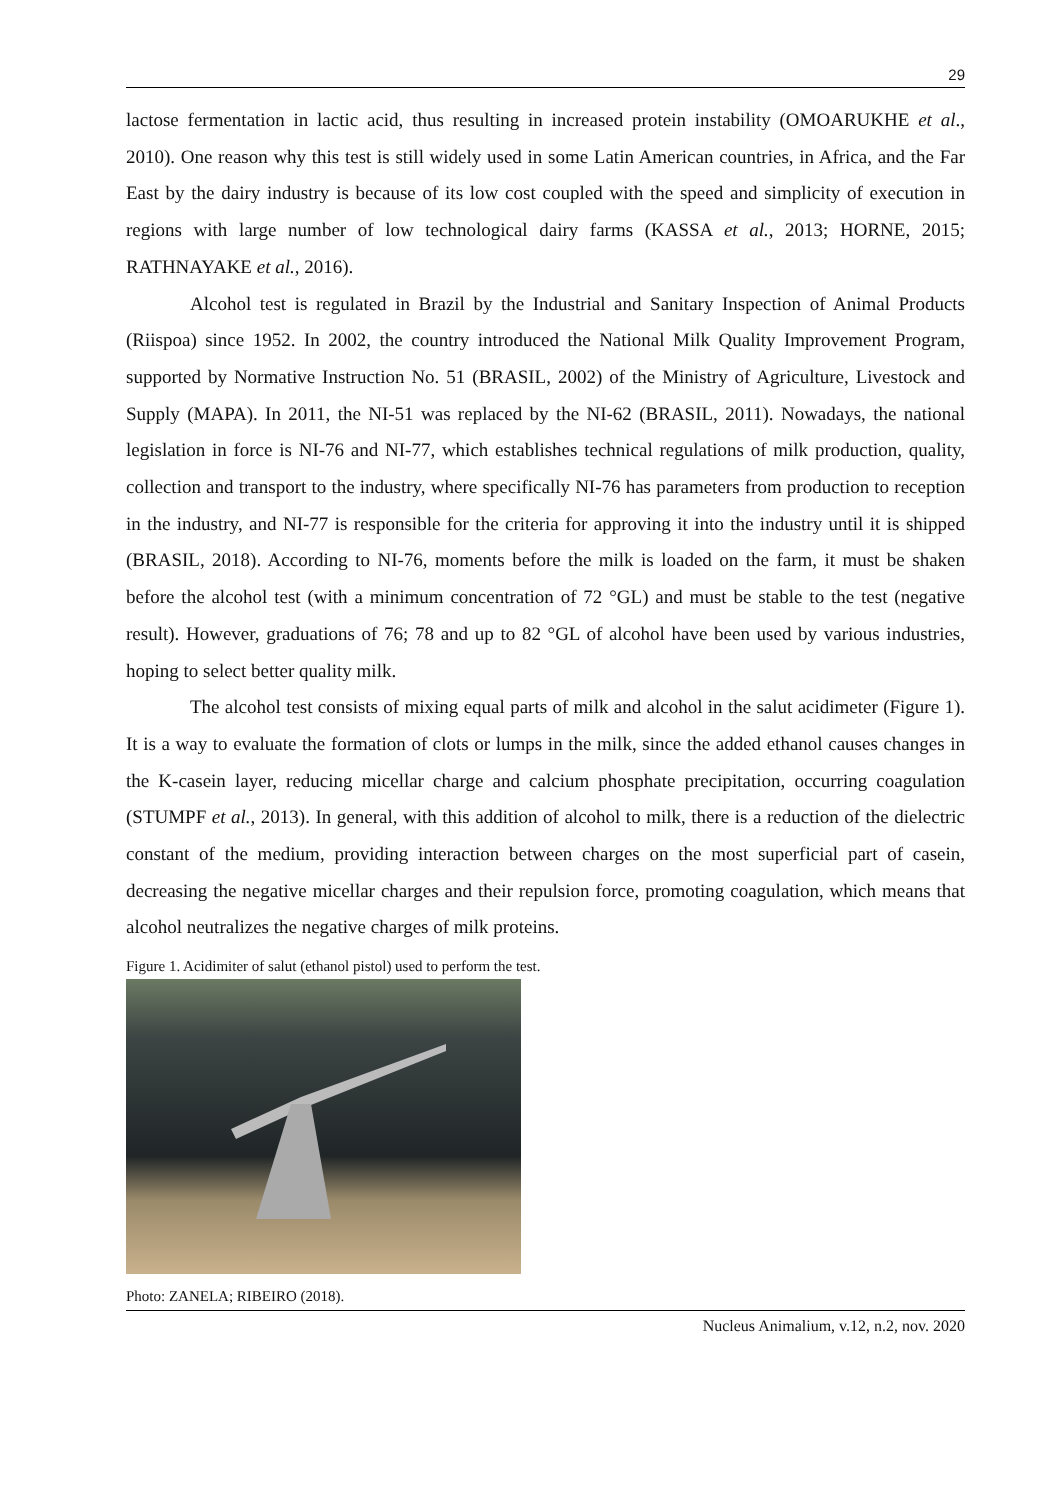29
lactose fermentation in lactic acid, thus resulting in increased protein instability (OMOARUKHE et al., 2010). One reason why this test is still widely used in some Latin American countries, in Africa, and the Far East by the dairy industry is because of its low cost coupled with the speed and simplicity of execution in regions with large number of low technological dairy farms (KASSA et al., 2013; HORNE, 2015; RATHNAYAKE et al., 2016).
Alcohol test is regulated in Brazil by the Industrial and Sanitary Inspection of Animal Products (Riispoa) since 1952. In 2002, the country introduced the National Milk Quality Improvement Program, supported by Normative Instruction No. 51 (BRASIL, 2002) of the Ministry of Agriculture, Livestock and Supply (MAPA). In 2011, the NI-51 was replaced by the NI-62 (BRASIL, 2011). Nowadays, the national legislation in force is NI-76 and NI-77, which establishes technical regulations of milk production, quality, collection and transport to the industry, where specifically NI-76 has parameters from production to reception in the industry, and NI-77 is responsible for the criteria for approving it into the industry until it is shipped (BRASIL, 2018). According to NI-76, moments before the milk is loaded on the farm, it must be shaken before the alcohol test (with a minimum concentration of 72 °GL) and must be stable to the test (negative result). However, graduations of 76; 78 and up to 82 °GL of alcohol have been used by various industries, hoping to select better quality milk.
The alcohol test consists of mixing equal parts of milk and alcohol in the salut acidimeter (Figure 1). It is a way to evaluate the formation of clots or lumps in the milk, since the added ethanol causes changes in the K-casein layer, reducing micellar charge and calcium phosphate precipitation, occurring coagulation (STUMPF et al., 2013). In general, with this addition of alcohol to milk, there is a reduction of the dielectric constant of the medium, providing interaction between charges on the most superficial part of casein, decreasing the negative micellar charges and their repulsion force, promoting coagulation, which means that alcohol neutralizes the negative charges of milk proteins.
Figure 1. Acidimiter of salut (ethanol pistol) used to perform the test.
Photo: ZANELA; RIBEIRO (2018).
Nucleus Animalium, v.12, n.2, nov. 2020